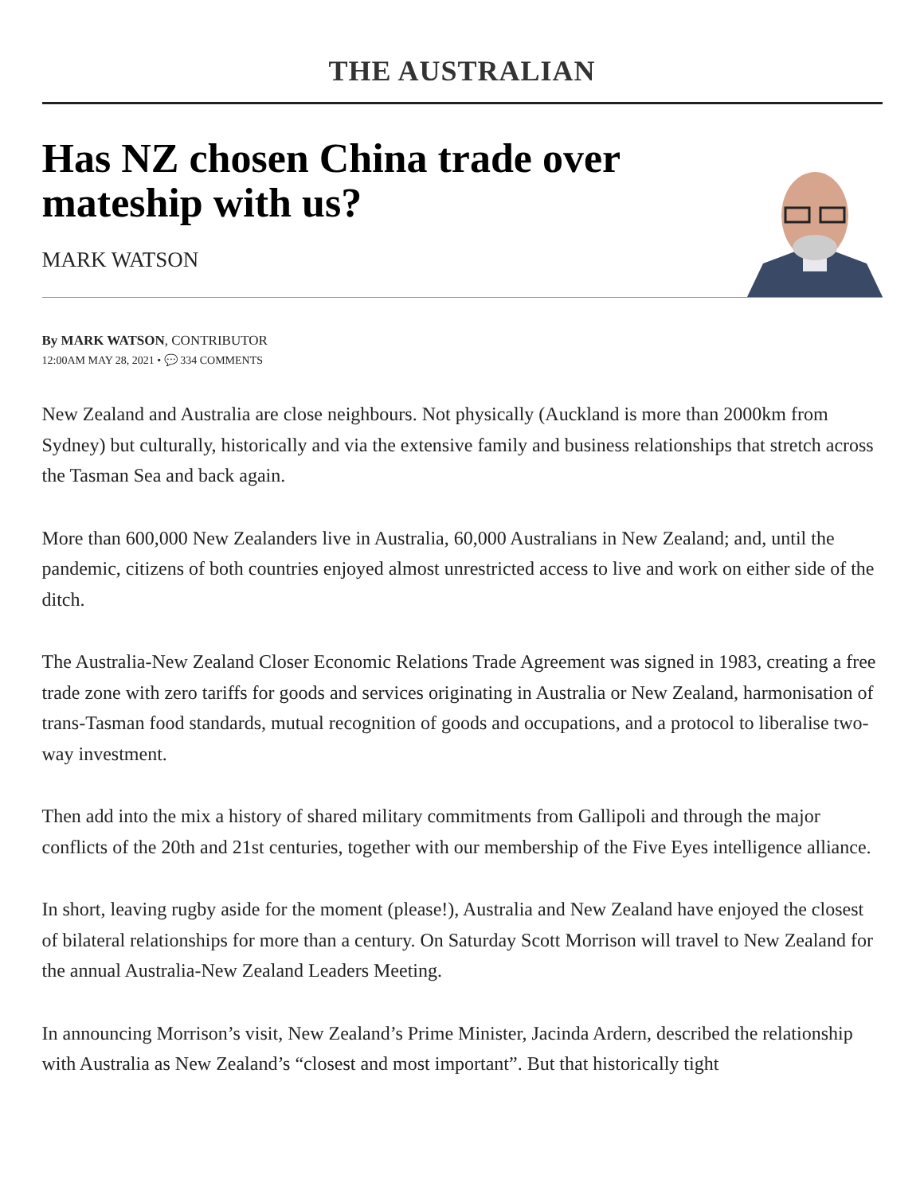THE AUSTRALIAN
Has NZ chosen China trade over mateship with us?
MARK WATSON
By MARK WATSON, CONTRIBUTOR
12:00AM MAY 28, 2021 • 💬 334 COMMENTS
New Zealand and Australia are close neighbours. Not physically (Auckland is more than 2000km from Sydney) but culturally, historically and via the extensive family and business relationships that stretch across the Tasman Sea and back again.
More than 600,000 New Zealanders live in Australia, 60,000 Australians in New Zealand; and, until the pandemic, citizens of both countries enjoyed almost unrestricted access to live and work on either side of the ditch.
The Australia-New Zealand Closer Economic Relations Trade Agreement was signed in 1983, creating a free trade zone with zero tariffs for goods and services originating in Australia or New Zealand, harmonisation of trans-Tasman food standards, mutual recognition of goods and occupations, and a protocol to liberalise two-way investment.
Then add into the mix a history of shared military commitments from Gallipoli and through the major conflicts of the 20th and 21st centuries, together with our membership of the Five Eyes intelligence alliance.
In short, leaving rugby aside for the moment (please!), Australia and New Zealand have enjoyed the closest of bilateral relationships for more than a century. On Saturday Scott Morrison will travel to New Zealand for the annual Australia-New Zealand Leaders Meeting.
In announcing Morrison’s visit, New Zealand’s Prime Minister, Jacinda Ardern, described the relationship with Australia as New Zealand’s “closest and most important”. But that historically tight